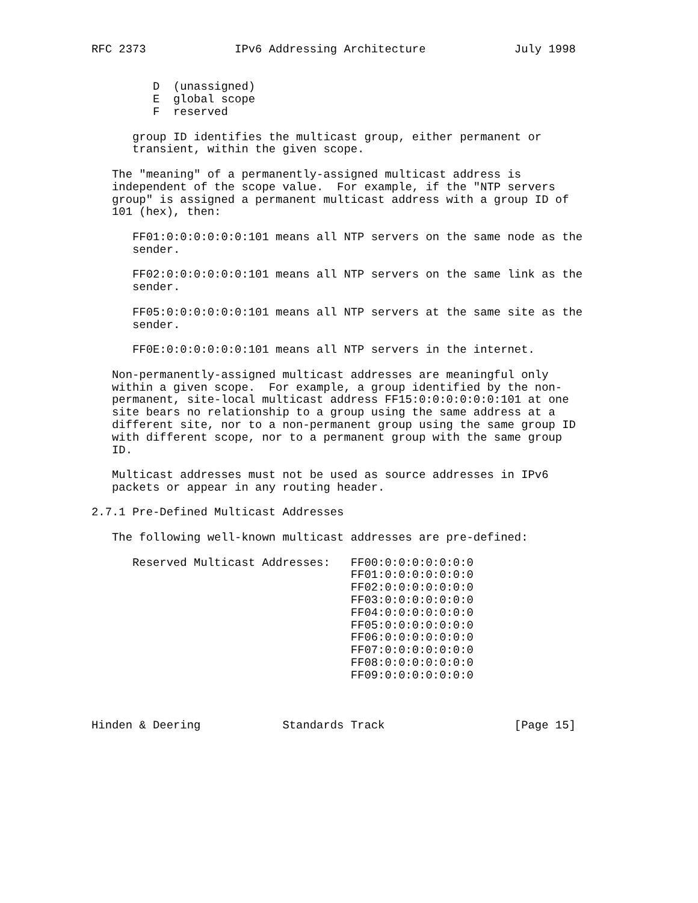RFC 2373             IPv6 Addressing Architecture             July 1998


         D  (unassigned)
         E  global scope
         F  reserved

      group ID identifies the multicast group, either permanent or
      transient, within the given scope.

   The "meaning" of a permanently-assigned multicast address is
   independent of the scope value.  For example, if the "NTP servers
   group" is assigned a permanent multicast address with a group ID of
   101 (hex), then:

      FF01:0:0:0:0:0:0:101 means all NTP servers on the same node as the
      sender.

      FF02:0:0:0:0:0:0:101 means all NTP servers on the same link as the
      sender.

      FF05:0:0:0:0:0:0:101 means all NTP servers at the same site as the
      sender.

      FF0E:0:0:0:0:0:0:101 means all NTP servers in the internet.

   Non-permanently-assigned multicast addresses are meaningful only
   within a given scope.  For example, a group identified by the non-
   permanent, site-local multicast address FF15:0:0:0:0:0:0:101 at one
   site bears no relationship to a group using the same address at a
   different site, nor to a non-permanent group using the same group ID
   with different scope, nor to a permanent group with the same group
   ID.

   Multicast addresses must not be used as source addresses in IPv6
   packets or appear in any routing header.

2.7.1 Pre-Defined Multicast Addresses

   The following well-known multicast addresses are pre-defined:

      Reserved Multicast Addresses:   FF00:0:0:0:0:0:0:0
                                      FF01:0:0:0:0:0:0:0
                                      FF02:0:0:0:0:0:0:0
                                      FF03:0:0:0:0:0:0:0
                                      FF04:0:0:0:0:0:0:0
                                      FF05:0:0:0:0:0:0:0
                                      FF06:0:0:0:0:0:0:0
                                      FF07:0:0:0:0:0:0:0
                                      FF08:0:0:0:0:0:0:0
                                      FF09:0:0:0:0:0:0:0



Hinden & Deering            Standards Track                   [Page 15]